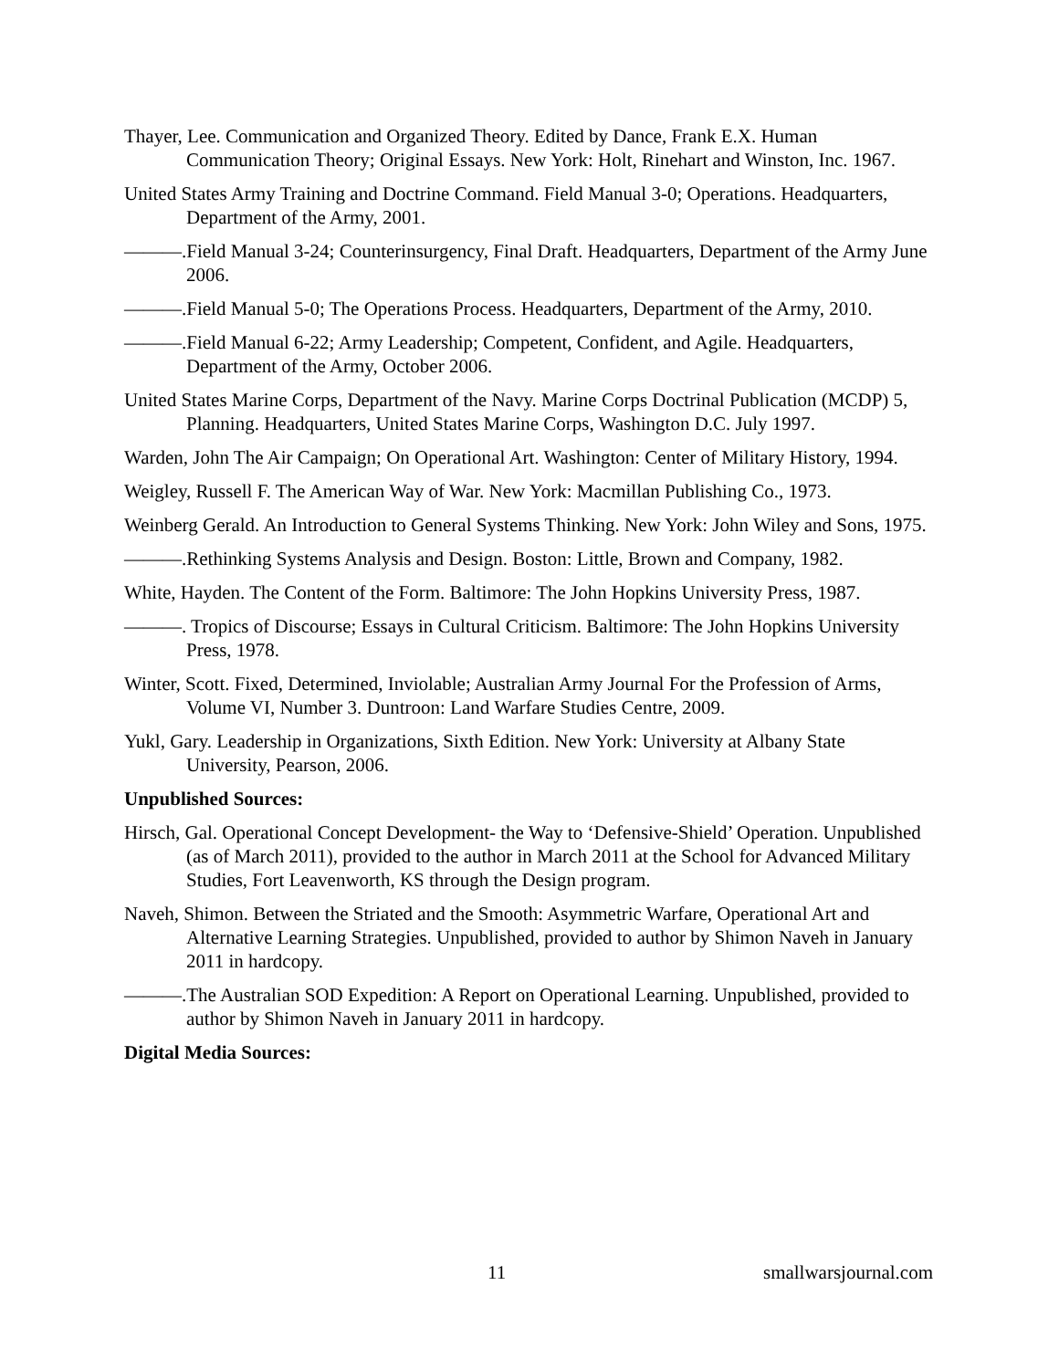Thayer, Lee. Communication and Organized Theory. Edited by Dance, Frank E.X. Human Communication Theory; Original Essays. New York: Holt, Rinehart and Winston, Inc. 1967.
United States Army Training and Doctrine Command. Field Manual 3-0; Operations. Headquarters, Department of the Army, 2001.
———.Field Manual 3-24; Counterinsurgency, Final Draft. Headquarters, Department of the Army June 2006.
———.Field Manual 5-0; The Operations Process. Headquarters, Department of the Army, 2010.
———.Field Manual 6-22; Army Leadership; Competent, Confident, and Agile. Headquarters, Department of the Army, October 2006.
United States Marine Corps, Department of the Navy. Marine Corps Doctrinal Publication (MCDP) 5, Planning. Headquarters, United States Marine Corps, Washington D.C. July 1997.
Warden, John The Air Campaign; On Operational Art. Washington: Center of Military History, 1994.
Weigley, Russell F. The American Way of War. New York: Macmillan Publishing Co., 1973.
Weinberg Gerald. An Introduction to General Systems Thinking. New York: John Wiley and Sons, 1975.
———.Rethinking Systems Analysis and Design. Boston: Little, Brown and Company, 1982.
White, Hayden. The Content of the Form. Baltimore: The John Hopkins University Press, 1987.
———. Tropics of Discourse; Essays in Cultural Criticism. Baltimore: The John Hopkins University Press, 1978.
Winter, Scott. Fixed, Determined, Inviolable; Australian Army Journal For the Profession of Arms, Volume VI, Number 3. Duntroon: Land Warfare Studies Centre, 2009.
Yukl, Gary. Leadership in Organizations, Sixth Edition. New York: University at Albany State University, Pearson, 2006.
Unpublished Sources:
Hirsch, Gal. Operational Concept Development- the Way to ‘Defensive-Shield’ Operation. Unpublished (as of March 2011), provided to the author in March 2011 at the School for Advanced Military Studies, Fort Leavenworth, KS through the Design program.
Naveh, Shimon. Between the Striated and the Smooth: Asymmetric Warfare, Operational Art and Alternative Learning Strategies. Unpublished, provided to author by Shimon Naveh in January 2011 in hardcopy.
———.The Australian SOD Expedition: A Report on Operational Learning. Unpublished, provided to author by Shimon Naveh in January 2011 in hardcopy.
Digital Media Sources:
11 smallwarsjournal.com